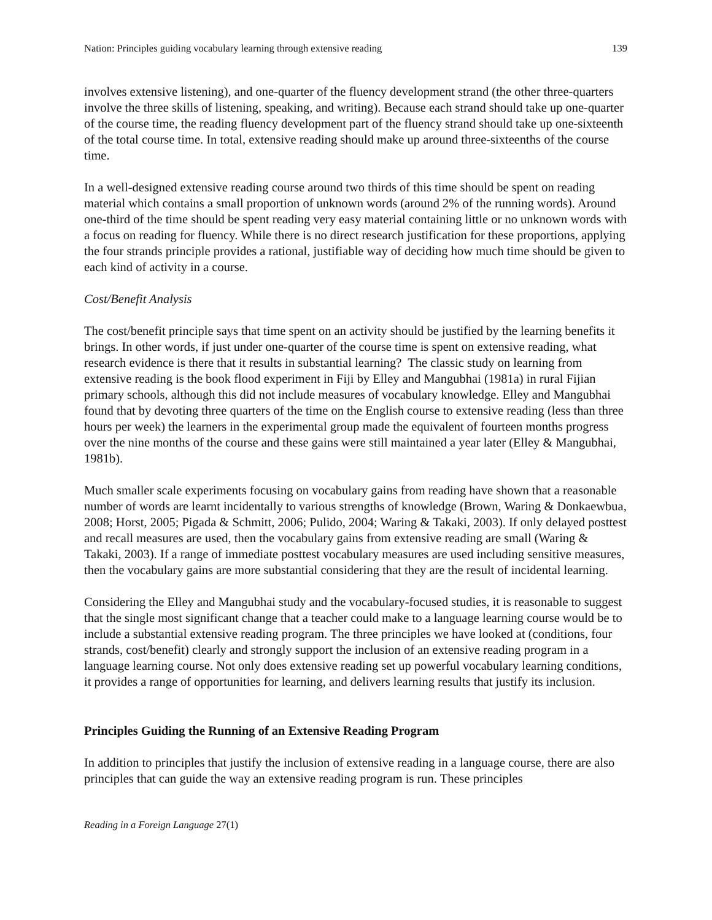Nation: Principles guiding vocabulary learning through extensive reading 139
involves extensive listening), and one-quarter of the fluency development strand (the other three-quarters involve the three skills of listening, speaking, and writing). Because each strand should take up one-quarter of the course time, the reading fluency development part of the fluency strand should take up one-sixteenth of the total course time. In total, extensive reading should make up around three-sixteenths of the course time.
In a well-designed extensive reading course around two thirds of this time should be spent on reading material which contains a small proportion of unknown words (around 2% of the running words). Around one-third of the time should be spent reading very easy material containing little or no unknown words with a focus on reading for fluency. While there is no direct research justification for these proportions, applying the four strands principle provides a rational, justifiable way of deciding how much time should be given to each kind of activity in a course.
Cost/Benefit Analysis
The cost/benefit principle says that time spent on an activity should be justified by the learning benefits it brings. In other words, if just under one-quarter of the course time is spent on extensive reading, what research evidence is there that it results in substantial learning? The classic study on learning from extensive reading is the book flood experiment in Fiji by Elley and Mangubhai (1981a) in rural Fijian primary schools, although this did not include measures of vocabulary knowledge. Elley and Mangubhai found that by devoting three quarters of the time on the English course to extensive reading (less than three hours per week) the learners in the experimental group made the equivalent of fourteen months progress over the nine months of the course and these gains were still maintained a year later (Elley & Mangubhai, 1981b).
Much smaller scale experiments focusing on vocabulary gains from reading have shown that a reasonable number of words are learnt incidentally to various strengths of knowledge (Brown, Waring & Donkaewbua, 2008; Horst, 2005; Pigada & Schmitt, 2006; Pulido, 2004; Waring & Takaki, 2003). If only delayed posttest and recall measures are used, then the vocabulary gains from extensive reading are small (Waring & Takaki, 2003). If a range of immediate posttest vocabulary measures are used including sensitive measures, then the vocabulary gains are more substantial considering that they are the result of incidental learning.
Considering the Elley and Mangubhai study and the vocabulary-focused studies, it is reasonable to suggest that the single most significant change that a teacher could make to a language learning course would be to include a substantial extensive reading program. The three principles we have looked at (conditions, four strands, cost/benefit) clearly and strongly support the inclusion of an extensive reading program in a language learning course. Not only does extensive reading set up powerful vocabulary learning conditions, it provides a range of opportunities for learning, and delivers learning results that justify its inclusion.
Principles Guiding the Running of an Extensive Reading Program
In addition to principles that justify the inclusion of extensive reading in a language course, there are also principles that can guide the way an extensive reading program is run. These principles
Reading in a Foreign Language 27(1)